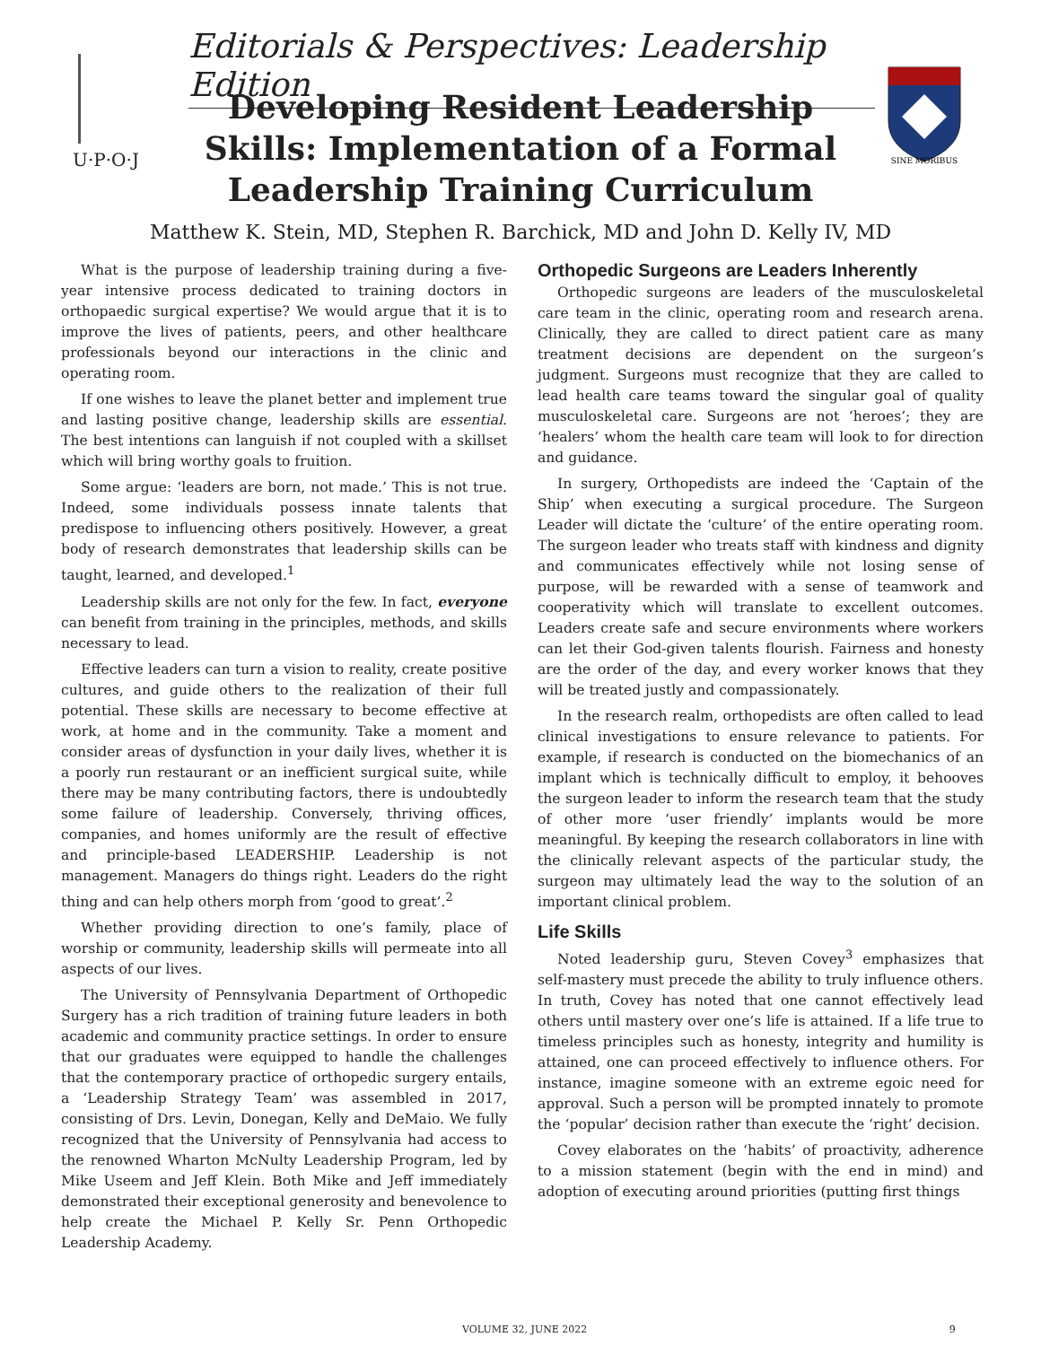Editorials & Perspectives: Leadership Edition
U·P·O·J
Developing Resident Leadership Skills: Implementation of a Formal Leadership Training Curriculum
SINE MORIBUS
Matthew K. Stein, MD, Stephen R. Barchick, MD and John D. Kelly IV, MD
What is the purpose of leadership training during a five-year intensive process dedicated to training doctors in orthopaedic surgical expertise? We would argue that it is to improve the lives of patients, peers, and other healthcare professionals beyond our interactions in the clinic and operating room.
If one wishes to leave the planet better and implement true and lasting positive change, leadership skills are essential. The best intentions can languish if not coupled with a skillset which will bring worthy goals to fruition.
Some argue: ‘leaders are born, not made.’ This is not true. Indeed, some individuals possess innate talents that predispose to influencing others positively. However, a great body of research demonstrates that leadership skills can be taught, learned, and developed.<sup>1</sup>
Leadership skills are not only for the few. In fact, everyone can benefit from training in the principles, methods, and skills necessary to lead.
Effective leaders can turn a vision to reality, create positive cultures, and guide others to the realization of their full potential. These skills are necessary to become effective at work, at home and in the community. Take a moment and consider areas of dysfunction in your daily lives, whether it is a poorly run restaurant or an inefficient surgical suite, while there may be many contributing factors, there is undoubtedly some failure of leadership. Conversely, thriving offices, companies, and homes uniformly are the result of effective and principle-based LEADERSHIP. Leadership is not management. Managers do things right. Leaders do the right thing and can help others morph from ‘good to great’.<sup>2</sup>
Whether providing direction to one’s family, place of worship or community, leadership skills will permeate into all aspects of our lives.
The University of Pennsylvania Department of Orthopedic Surgery has a rich tradition of training future leaders in both academic and community practice settings. In order to ensure that our graduates were equipped to handle the challenges that the contemporary practice of orthopedic surgery entails, a ‘Leadership Strategy Team’ was assembled in 2017, consisting of Drs. Levin, Donegan, Kelly and DeMaio. We fully recognized that the University of Pennsylvania had access to the renowned Wharton McNulty Leadership Program, led by Mike Useem and Jeff Klein. Both Mike and Jeff immediately demonstrated their exceptional generosity and benevolence to help create the Michael P. Kelly Sr. Penn Orthopedic Leadership Academy.
Orthopedic Surgeons are Leaders Inherently
Orthopedic surgeons are leaders of the musculoskeletal care team in the clinic, operating room and research arena. Clinically, they are called to direct patient care as many treatment decisions are dependent on the surgeon’s judgment. Surgeons must recognize that they are called to lead health care teams toward the singular goal of quality musculoskeletal care. Surgeons are not ‘heroes’; they are ‘healers’ whom the health care team will look to for direction and guidance.
In surgery, Orthopedists are indeed the ‘Captain of the Ship’ when executing a surgical procedure. The Surgeon Leader will dictate the ‘culture’ of the entire operating room. The surgeon leader who treats staff with kindness and dignity and communicates effectively while not losing sense of purpose, will be rewarded with a sense of teamwork and cooperativity which will translate to excellent outcomes. Leaders create safe and secure environments where workers can let their God-given talents flourish. Fairness and honesty are the order of the day, and every worker knows that they will be treated justly and compassionately.
In the research realm, orthopedists are often called to lead clinical investigations to ensure relevance to patients. For example, if research is conducted on the biomechanics of an implant which is technically difficult to employ, it behooves the surgeon leader to inform the research team that the study of other more ‘user friendly’ implants would be more meaningful. By keeping the research collaborators in line with the clinically relevant aspects of the particular study, the surgeon may ultimately lead the way to the solution of an important clinical problem.
Life Skills
Noted leadership guru, Steven Covey<sup>3</sup> emphasizes that self-mastery must precede the ability to truly influence others. In truth, Covey has noted that one cannot effectively lead others until mastery over one’s life is attained. If a life true to timeless principles such as honesty, integrity and humility is attained, one can proceed effectively to influence others. For instance, imagine someone with an extreme egoic need for approval. Such a person will be prompted innately to promote the ‘popular’ decision rather than execute the ‘right’ decision.
Covey elaborates on the ‘habits’ of proactivity, adherence to a mission statement (begin with the end in mind) and adoption of executing around priorities (putting first things
VOLUME 32, JUNE 2022 9